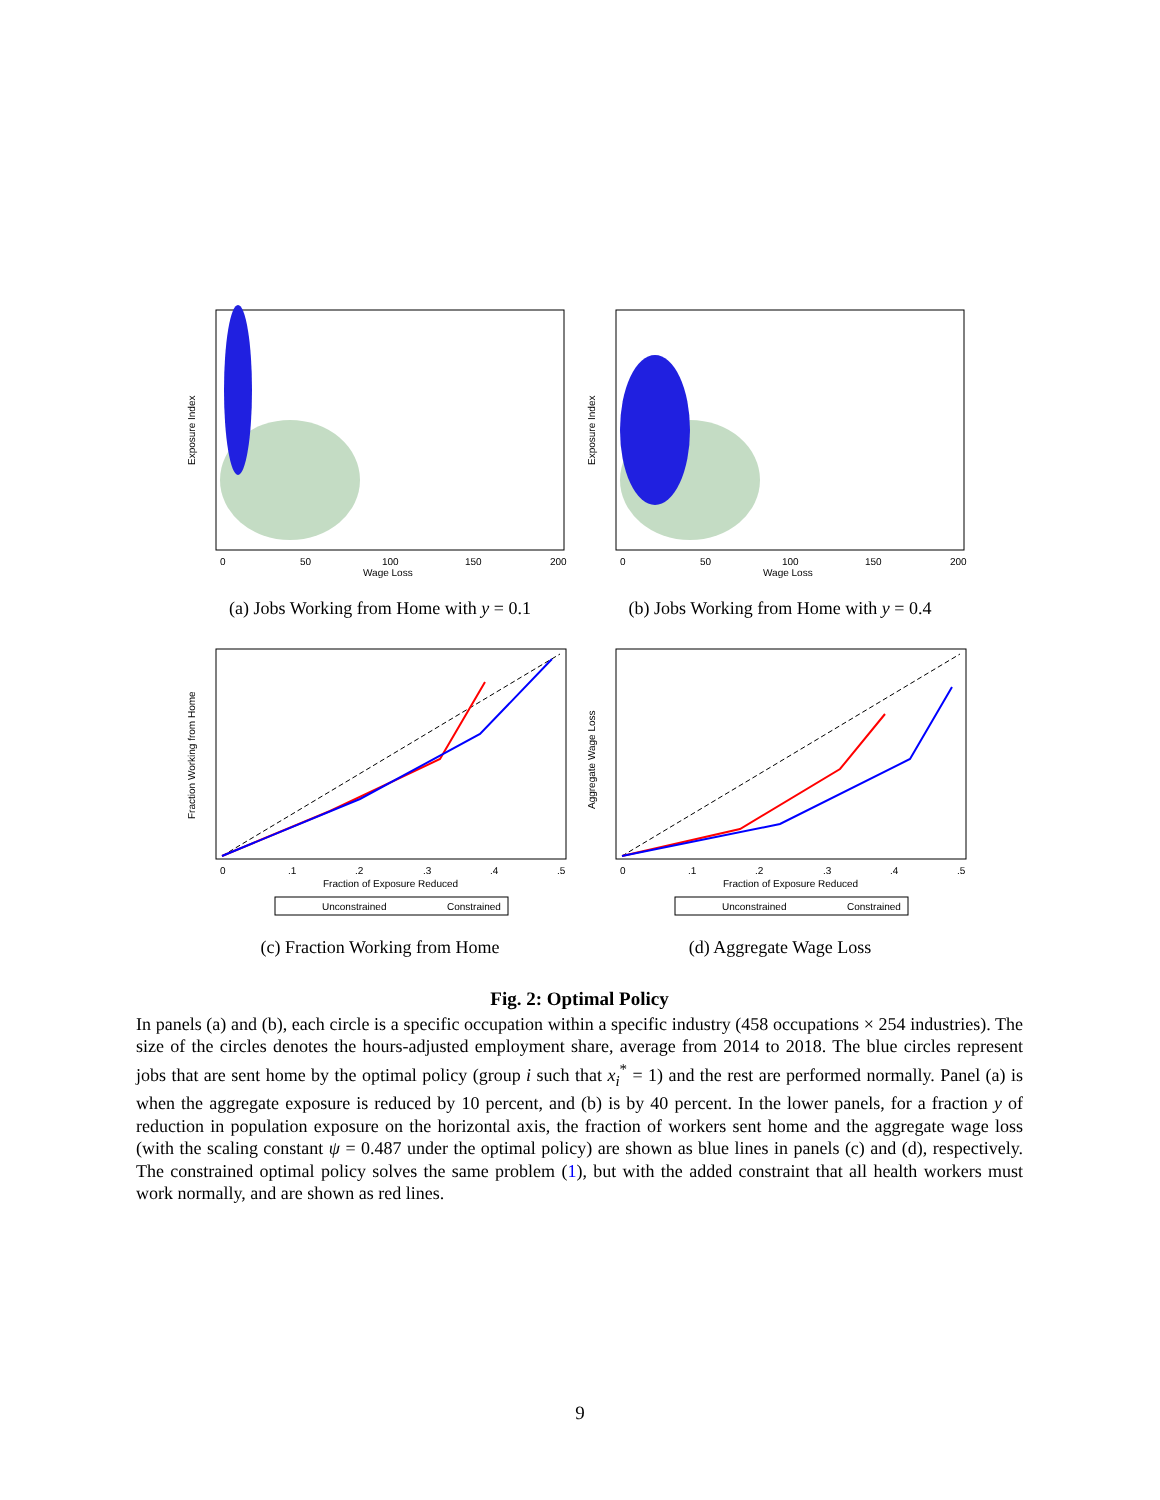0
50
100
150
200
Wage Loss
Exposure Index
(a) Jobs Working from Home with y = 0.1
0
50
100
150
200
Wage Loss
Exposure Index
(b) Jobs Working from Home with y = 0.4
0
.1
.2
.3
.4
.5
Fraction of Exposure Reduced
Fraction Working from Home
Unconstrained
Constrained
(c) Fraction Working from Home
0
.1
.2
.3
.4
.5
Fraction of Exposure Reduced
Aggregate Wage Loss
Unconstrained
Constrained
(d) Aggregate Wage Loss
Fig. 2: Optimal Policy
In panels (a) and (b), each circle is a specific occupation within a specific industry (458 occupations × 254 industries). The size of the circles denotes the hours-adjusted employment share, average from 2014 to 2018. The blue circles represent jobs that are sent home by the optimal policy (group i such that x<sub>i</sub><sup>*</sup> = 1) and the rest are performed normally. Panel (a) is when the aggregate exposure is reduced by 10 percent, and (b) is by 40 percent. In the lower panels, for a fraction y of reduction in population exposure on the horizontal axis, the fraction of workers sent home and the aggregate wage loss (with the scaling constant ψ = 0.487 under the optimal policy) are shown as blue lines in panels (c) and (d), respectively. The constrained optimal policy solves the same problem (1), but with the added constraint that all health workers must work normally, and are shown as red lines.
9